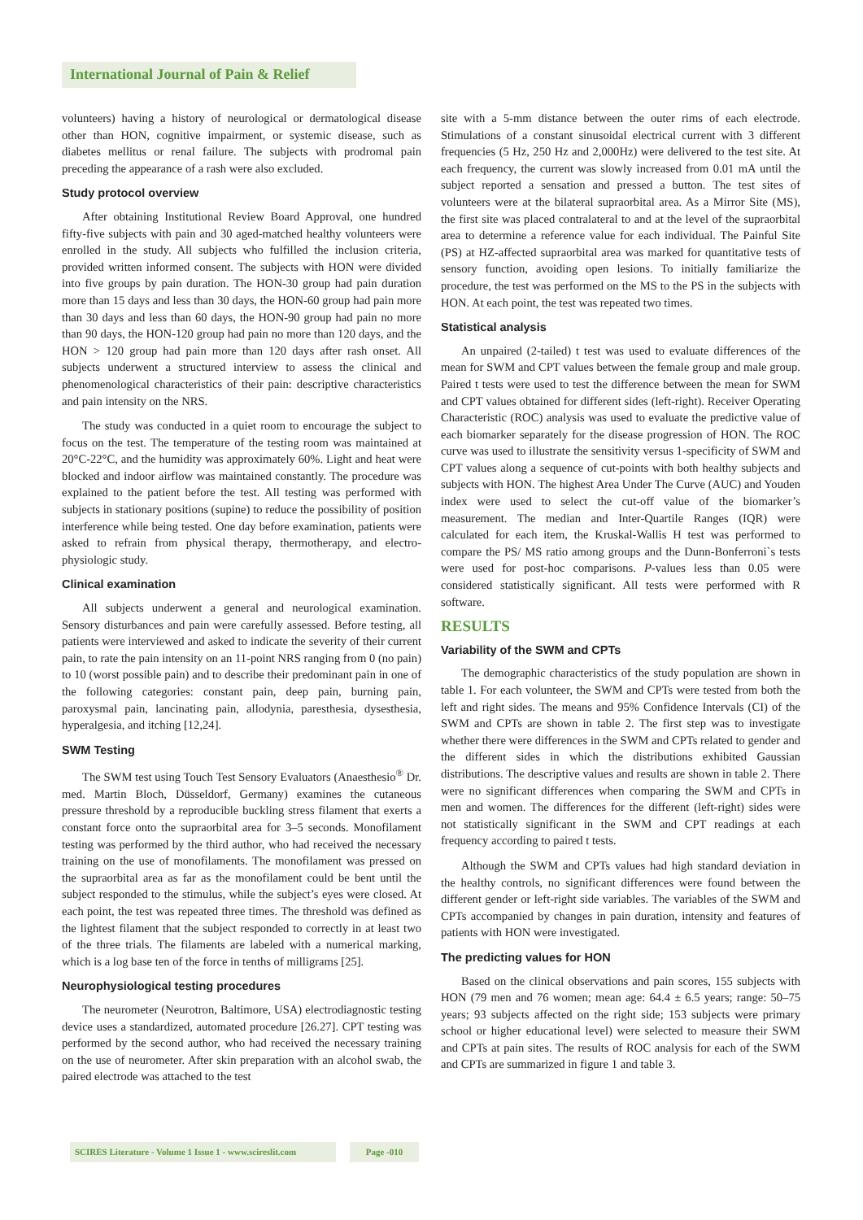International Journal of Pain & Relief
volunteers) having a history of neurological or dermatological disease other than HON, cognitive impairment, or systemic disease, such as diabetes mellitus or renal failure. The subjects with prodromal pain preceding the appearance of a rash were also excluded.
Study protocol overview
After obtaining Institutional Review Board Approval, one hundred fifty-five subjects with pain and 30 aged-matched healthy volunteers were enrolled in the study. All subjects who fulfilled the inclusion criteria, provided written informed consent. The subjects with HON were divided into five groups by pain duration. The HON-30 group had pain duration more than 15 days and less than 30 days, the HON-60 group had pain more than 30 days and less than 60 days, the HON-90 group had pain no more than 90 days, the HON-120 group had pain no more than 120 days, and the HON > 120 group had pain more than 120 days after rash onset. All subjects underwent a structured interview to assess the clinical and phenomenological characteristics of their pain: descriptive characteristics and pain intensity on the NRS.
The study was conducted in a quiet room to encourage the subject to focus on the test. The temperature of the testing room was maintained at 20°C-22°C, and the humidity was approximately 60%. Light and heat were blocked and indoor airflow was maintained constantly. The procedure was explained to the patient before the test. All testing was performed with subjects in stationary positions (supine) to reduce the possibility of position interference while being tested. One day before examination, patients were asked to refrain from physical therapy, thermotherapy, and electro-physiologic study.
Clinical examination
All subjects underwent a general and neurological examination. Sensory disturbances and pain were carefully assessed. Before testing, all patients were interviewed and asked to indicate the severity of their current pain, to rate the pain intensity on an 11-point NRS ranging from 0 (no pain) to 10 (worst possible pain) and to describe their predominant pain in one of the following categories: constant pain, deep pain, burning pain, paroxysmal pain, lancinating pain, allodynia, paresthesia, dysesthesia, hyperalgesia, and itching [12,24].
SWM Testing
The SWM test using Touch Test Sensory Evaluators (Anaesthesio<sup>®</sup> Dr. med. Martin Bloch, Düsseldorf, Germany) examines the cutaneous pressure threshold by a reproducible buckling stress filament that exerts a constant force onto the supraorbital area for 3–5 seconds. Monofilament testing was performed by the third author, who had received the necessary training on the use of monofilaments. The monofilament was pressed on the supraorbital area as far as the monofilament could be bent until the subject responded to the stimulus, while the subject’s eyes were closed. At each point, the test was repeated three times. The threshold was defined as the lightest filament that the subject responded to correctly in at least two of the three trials. The filaments are labeled with a numerical marking, which is a log base ten of the force in tenths of milligrams [25].
Neurophysiological testing procedures
The neurometer (Neurotron, Baltimore, USA) electrodiagnostic testing device uses a standardized, automated procedure [26.27]. CPT testing was performed by the second author, who had received the necessary training on the use of neurometer. After skin preparation with an alcohol swab, the paired electrode was attached to the test
site with a 5-mm distance between the outer rims of each electrode. Stimulations of a constant sinusoidal electrical current with 3 different frequencies (5 Hz, 250 Hz and 2,000Hz) were delivered to the test site. At each frequency, the current was slowly increased from 0.01 mA until the subject reported a sensation and pressed a button. The test sites of volunteers were at the bilateral supraorbital area. As a Mirror Site (MS), the first site was placed contralateral to and at the level of the supraorbital area to determine a reference value for each individual. The Painful Site (PS) at HZ-affected supraorbital area was marked for quantitative tests of sensory function, avoiding open lesions. To initially familiarize the procedure, the test was performed on the MS to the PS in the subjects with HON. At each point, the test was repeated two times.
Statistical analysis
An unpaired (2-tailed) t test was used to evaluate differences of the mean for SWM and CPT values between the female group and male group. Paired t tests were used to test the difference between the mean for SWM and CPT values obtained for different sides (left-right). Receiver Operating Characteristic (ROC) analysis was used to evaluate the predictive value of each biomarker separately for the disease progression of HON. The ROC curve was used to illustrate the sensitivity versus 1-specificity of SWM and CPT values along a sequence of cut-points with both healthy subjects and subjects with HON. The highest Area Under The Curve (AUC) and Youden index were used to select the cut-off value of the biomarker’s measurement. The median and Inter-Quartile Ranges (IQR) were calculated for each item, the Kruskal-Wallis H test was performed to compare the PS/ MS ratio among groups and the Dunn-Bonferroni`s tests were used for post-hoc comparisons. P-values less than 0.05 were considered statistically significant. All tests were performed with R software.
RESULTS
Variability of the SWM and CPTs
The demographic characteristics of the study population are shown in table 1. For each volunteer, the SWM and CPTs were tested from both the left and right sides. The means and 95% Confidence Intervals (CI) of the SWM and CPTs are shown in table 2. The first step was to investigate whether there were differences in the SWM and CPTs related to gender and the different sides in which the distributions exhibited Gaussian distributions. The descriptive values and results are shown in table 2. There were no significant differences when comparing the SWM and CPTs in men and women. The differences for the different (left-right) sides were not statistically significant in the SWM and CPT readings at each frequency according to paired t tests.
Although the SWM and CPTs values had high standard deviation in the healthy controls, no significant differences were found between the different gender or left-right side variables. The variables of the SWM and CPTs accompanied by changes in pain duration, intensity and features of patients with HON were investigated.
The predicting values for HON
Based on the clinical observations and pain scores, 155 subjects with HON (79 men and 76 women; mean age: 64.4 ± 6.5 years; range: 50–75 years; 93 subjects affected on the right side; 153 subjects were primary school or higher educational level) were selected to measure their SWM and CPTs at pain sites. The results of ROC analysis for each of the SWM and CPTs are summarized in figure 1 and table 3.
SCIRES Literature - Volume 1 Issue 1 - www.scireslit.com Page -010